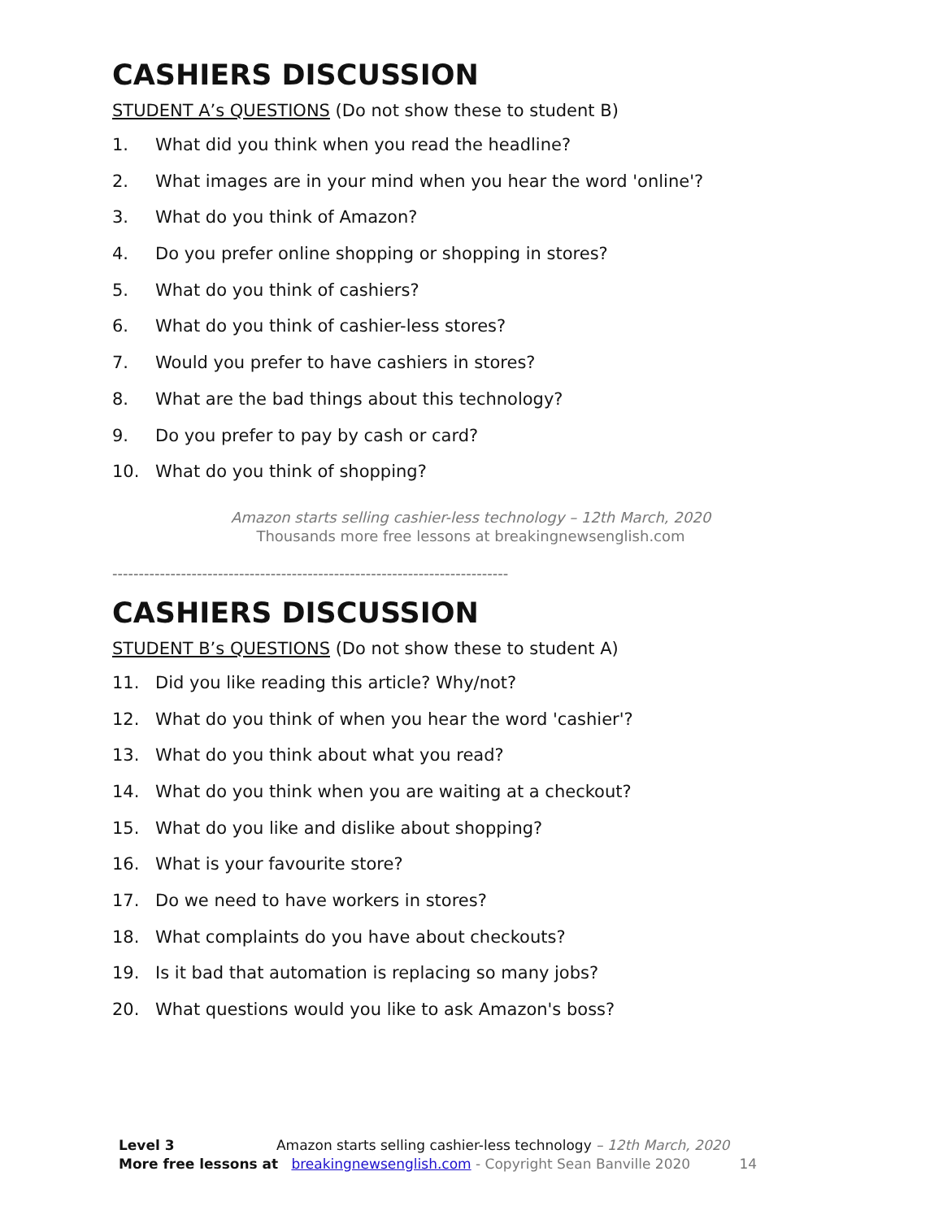CASHIERS DISCUSSION
STUDENT A’s QUESTIONS (Do not show these to student B)
1. What did you think when you read the headline?
2. What images are in your mind when you hear the word 'online'?
3. What do you think of Amazon?
4. Do you prefer online shopping or shopping in stores?
5. What do you think of cashiers?
6. What do you think of cashier-less stores?
7. Would you prefer to have cashiers in stores?
8. What are the bad things about this technology?
9. Do you prefer to pay by cash or card?
10. What do you think of shopping?
Amazon starts selling cashier-less technology – 12th March, 2020
Thousands more free lessons at breakingnewsenglish.com
---------------------------------------------------------------------------
CASHIERS DISCUSSION
STUDENT B’s QUESTIONS (Do not show these to student A)
11. Did you like reading this article? Why/not?
12. What do you think of when you hear the word 'cashier'?
13. What do you think about what you read?
14. What do you think when you are waiting at a checkout?
15. What do you like and dislike about shopping?
16. What is your favourite store?
17. Do we need to have workers in stores?
18. What complaints do you have about checkouts?
19. Is it bad that automation is replacing so many jobs?
20. What questions would you like to ask Amazon's boss?
Level 3 Amazon starts selling cashier-less technology – 12th March, 2020
More free lessons at breakingnewsenglish.com - Copyright Sean Banville 2020 14